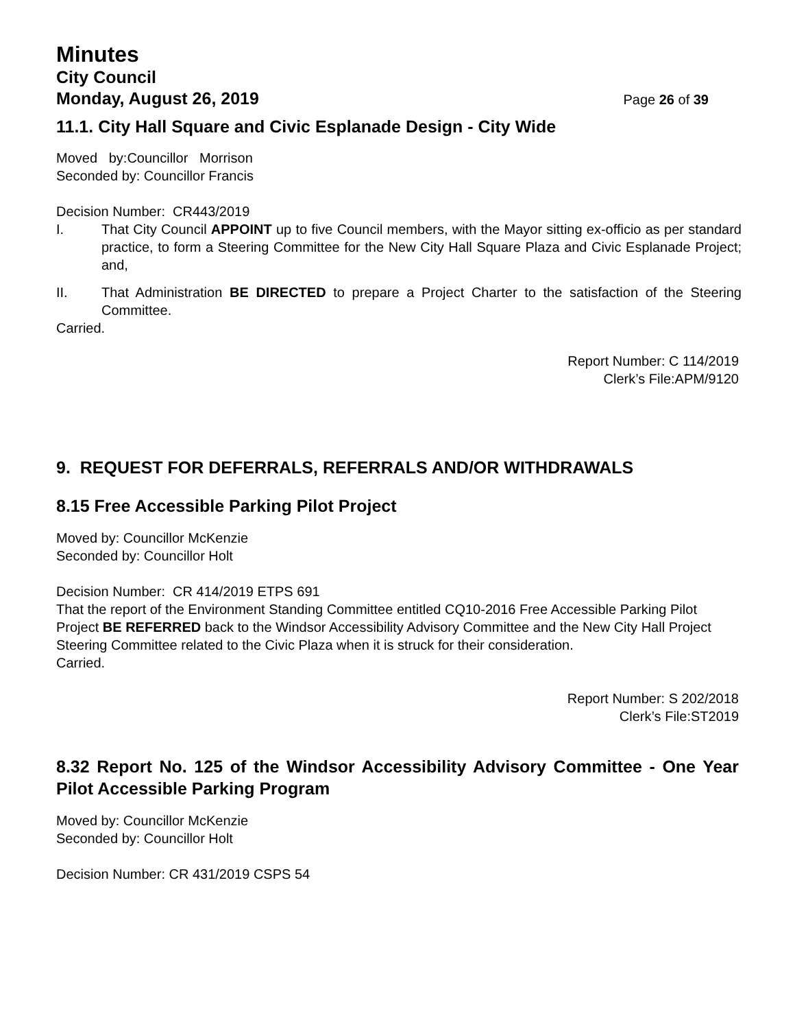Minutes
City Council
Monday, August 26, 2019 Page 26 of 39
11.1. City Hall Square and Civic Esplanade Design - City Wide
Moved by:Councillor Morrison
Seconded by: Councillor Francis
Decision Number: CR443/2019
I. That City Council APPOINT up to five Council members, with the Mayor sitting ex-officio as per standard practice, to form a Steering Committee for the New City Hall Square Plaza and Civic Esplanade Project; and,
II. That Administration BE DIRECTED to prepare a Project Charter to the satisfaction of the Steering Committee.
Carried.
Report Number: C 114/2019
Clerk’s File:APM/9120
9. REQUEST FOR DEFERRALS, REFERRALS AND/OR WITHDRAWALS
8.15 Free Accessible Parking Pilot Project
Moved by: Councillor McKenzie
Seconded by: Councillor Holt
Decision Number: CR 414/2019 ETPS 691
That the report of the Environment Standing Committee entitled CQ10-2016 Free Accessible Parking Pilot Project BE REFERRED back to the Windsor Accessibility Advisory Committee and the New City Hall Project Steering Committee related to the Civic Plaza when it is struck for their consideration.
Carried.
Report Number: S 202/2018
Clerk’s File:ST2019
8.32 Report No. 125 of the Windsor Accessibility Advisory Committee - One Year Pilot Accessible Parking Program
Moved by: Councillor McKenzie
Seconded by: Councillor Holt
Decision Number: CR 431/2019 CSPS 54